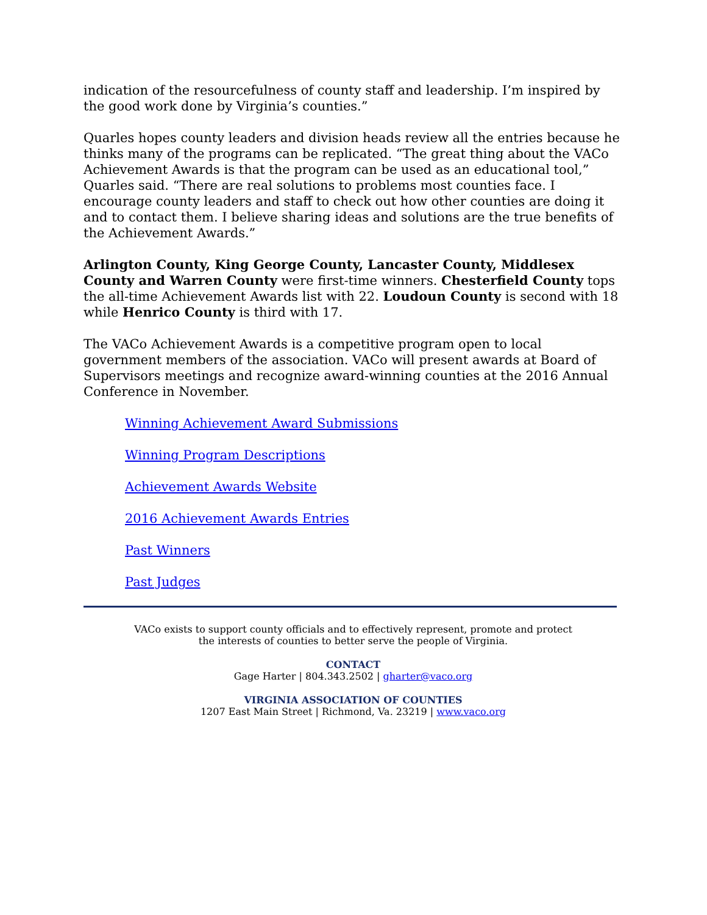indication of the resourcefulness of county staff and leadership. I’m inspired by the good work done by Virginia’s counties.”
Quarles hopes county leaders and division heads review all the entries because he thinks many of the programs can be replicated. “The great thing about the VACo Achievement Awards is that the program can be used as an educational tool,” Quarles said. “There are real solutions to problems most counties face. I encourage county leaders and staff to check out how other counties are doing it and to contact them. I believe sharing ideas and solutions are the true benefits of the Achievement Awards.”
Arlington County, King George County, Lancaster County, Middlesex County and Warren County were first-time winners. Chesterfield County tops the all-time Achievement Awards list with 22. Loudoun County is second with 18 while Henrico County is third with 17.
The VACo Achievement Awards is a competitive program open to local government members of the association. VACo will present awards at Board of Supervisors meetings and recognize award-winning counties at the 2016 Annual Conference in November.
Winning Achievement Award Submissions
Winning Program Descriptions
Achievement Awards Website
2016 Achievement Awards Entries
Past Winners
Past Judges
VACo exists to support county officials and to effectively represent, promote and protect
the interests of counties to better serve the people of Virginia.
CONTACT
Gage Harter | 804.343.2502 | gharter@vaco.org
VIRGINIA ASSOCIATION OF COUNTIES
1207 East Main Street | Richmond, Va. 23219 | www.vaco.org